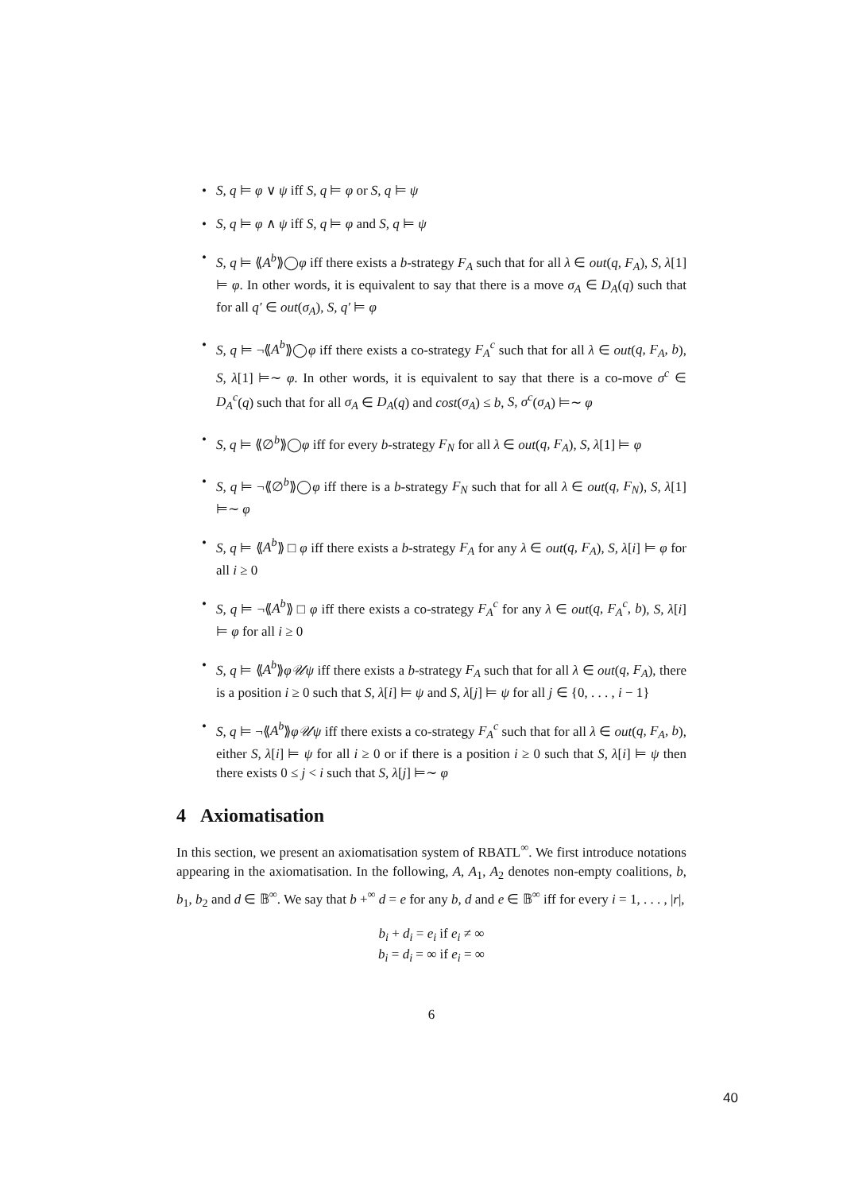• S, q ⊨ φ ∨ ψ iff S, q ⊨ φ or S, q ⊨ ψ
• S, q ⊨ φ ∧ ψ iff S, q ⊨ φ and S, q ⊨ ψ
• S, q ⊨ ⟪A<sup>b</sup>⟫◯φ iff there exists a b-strategy F<sub>A</sub> such that for all λ ∈ out(q, F<sub>A</sub>), S, λ[1] ⊨ φ. In other words, it is equivalent to say that there is a move σ<sub>A</sub> ∈ D<sub>A</sub>(q) such that for all q′ ∈ out(σ<sub>A</sub>), S, q′ ⊨ φ
• S, q ⊨ ¬⟪A<sup>b</sup>⟫◯φ iff there exists a co-strategy F<sub>A</sub><sup>c</sup> such that for all λ ∈ out(q, F<sub>A</sub>, b), S, λ[1] ⊨∼ φ. In other words, it is equivalent to say that there is a co-move σ<sup>c</sup> ∈ D<sub>A</sub><sup>c</sup>(q) such that for all σ<sub>A</sub> ∈ D<sub>A</sub>(q) and cost(σ<sub>A</sub>) ≤ b, S, σ<sup>c</sup>(σ<sub>A</sub>) ⊨∼ φ
• S, q ⊨ ⟪∅<sup>b</sup>⟫◯φ iff for every b-strategy F<sub>N</sub> for all λ ∈ out(q, F<sub>A</sub>), S, λ[1] ⊨ φ
• S, q ⊨ ¬⟪∅<sup>b</sup>⟫◯φ iff there is a b-strategy F<sub>N</sub> such that for all λ ∈ out(q, F<sub>N</sub>), S, λ[1] ⊨∼ φ
• S, q ⊨ ⟪A<sup>b</sup>⟫ □ φ iff there exists a b-strategy F<sub>A</sub> for any λ ∈ out(q, F<sub>A</sub>), S, λ[i] ⊨ φ for all i ≥ 0
• S, q ⊨ ¬⟪A<sup>b</sup>⟫ □ φ iff there exists a co-strategy F<sub>A</sub><sup>c</sup> for any λ ∈ out(q, F<sub>A</sub><sup>c</sup>, b), S, λ[i] ⊨ φ for all i ≥ 0
• S, q ⊨ ⟪A<sup>b</sup>⟫φ𝒰ψ iff there exists a b-strategy F<sub>A</sub> such that for all λ ∈ out(q, F<sub>A</sub>), there is a position i ≥ 0 such that S, λ[i] ⊨ ψ and S, λ[j] ⊨ ψ for all j ∈ {0, . . . , i − 1}
• S, q ⊨ ¬⟪A<sup>b</sup>⟫φ𝒰ψ iff there exists a co-strategy F<sub>A</sub><sup>c</sup> such that for all λ ∈ out(q, F<sub>A</sub>, b), either S, λ[i] ⊨ ψ for all i ≥ 0 or if there is a position i ≥ 0 such that S, λ[i] ⊨ ψ then there exists 0 ≤ j < i such that S, λ[j] ⊨∼ φ
4 Axiomatisation
In this section, we present an axiomatisation system of RBATL<sup>∞</sup>. We first introduce notations appearing in the axiomatisation. In the following, A, A<sub>1</sub>, A<sub>2</sub> denotes non-empty coalitions, b, b<sub>1</sub>, b<sub>2</sub> and d ∈ 𝔹<sup>∞</sup>. We say that b +<sup>∞</sup> d = e for any b, d and e ∈ 𝔹<sup>∞</sup> iff for every i = 1, . . . , |r|,
b<sub>i</sub> + d<sub>i</sub> = e<sub>i</sub> if e<sub>i</sub> ≠ ∞
b<sub>i</sub> = d<sub>i</sub> = ∞ if e<sub>i</sub> = ∞
6
40